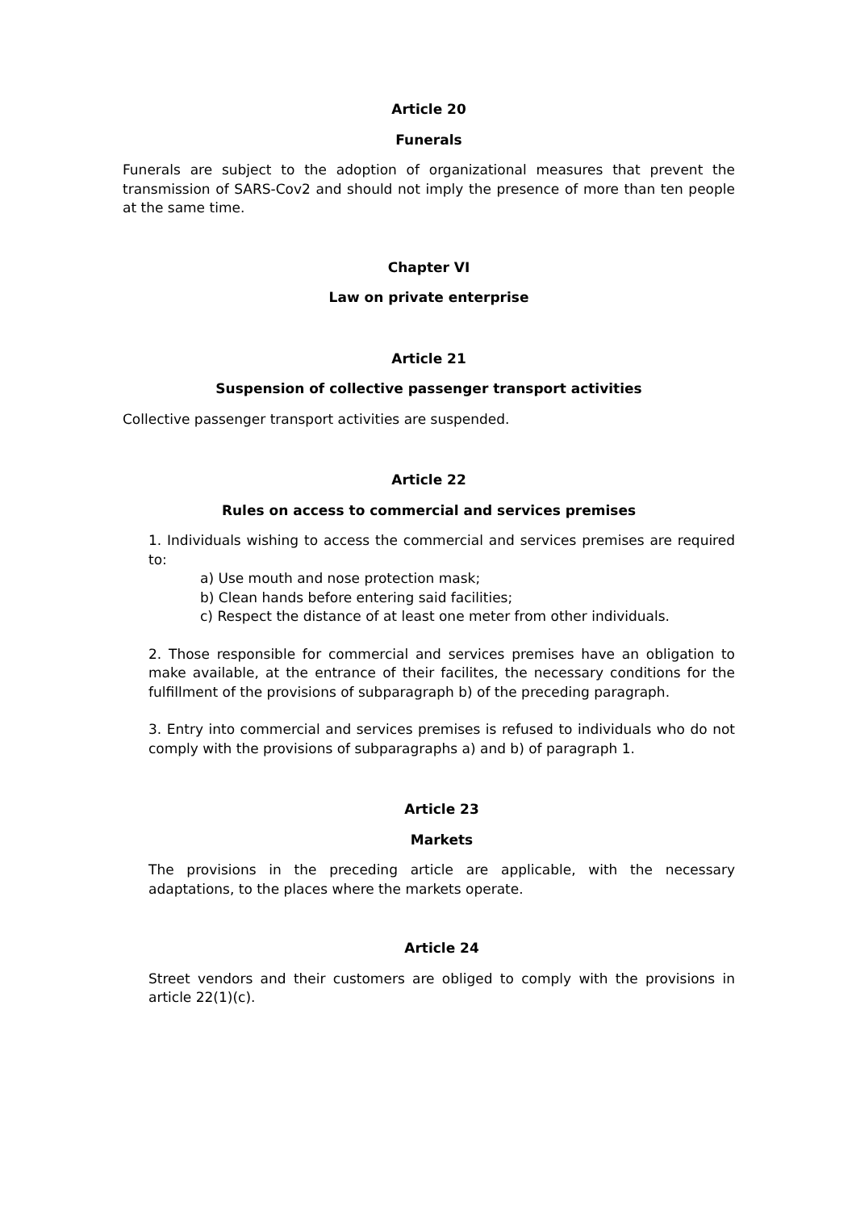Article 20
Funerals
Funerals are subject to the adoption of organizational measures that prevent the transmission of SARS-Cov2 and should not imply the presence of more than ten people at the same time.
Chapter VI
Law on private enterprise
Article 21
Suspension of collective passenger transport activities
Collective passenger transport activities are suspended.
Article 22
Rules on access to commercial and services premises
1. Individuals wishing to access the commercial and services premises are required to:
a) Use mouth and nose protection mask;
b) Clean hands before entering said facilities;
c) Respect the distance of at least one meter from other individuals.
2. Those responsible for commercial and services premises have an obligation to make available, at the entrance of their facilites, the necessary conditions for the fulfillment of the provisions of subparagraph b) of the preceding paragraph.
3. Entry into commercial and services premises is refused to individuals who do not comply with the provisions of subparagraphs a) and b) of paragraph 1.
Article 23
Markets
The provisions in the preceding article are applicable, with the necessary adaptations, to the places where the markets operate.
Article 24
Street vendors and their customers are obliged to comply with the provisions in article 22(1)(c).